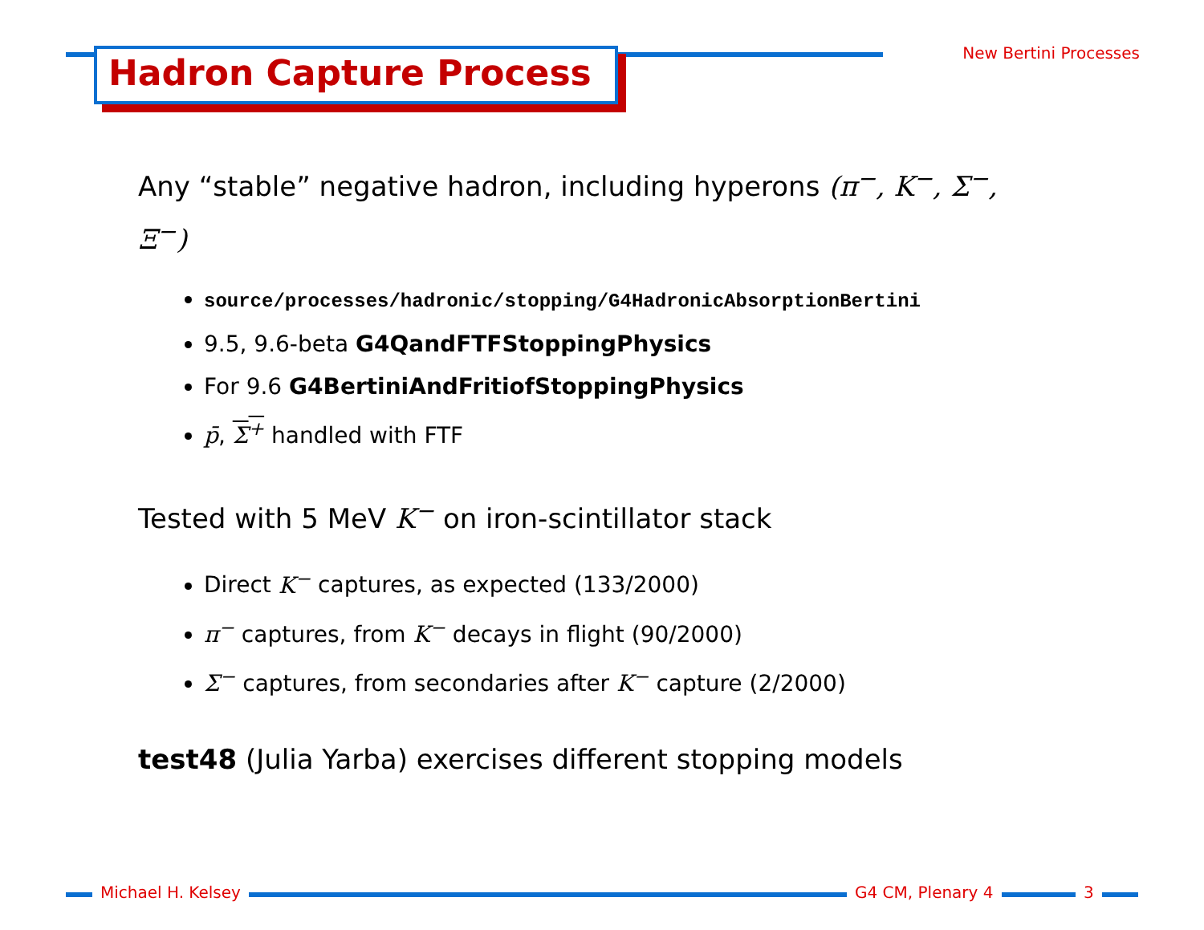Hadron Capture Process New Bertini Processes
Any “stable” negative hadron, including hyperons (π<sup>−</sup>, K<sup>−</sup>, Σ<sup>−</sup>, Ξ<sup>−</sup>)
source/processes/hadronic/stopping/G4HadronicAbsorptionBertini
9.5, 9.6-beta G4QandFTFStoppingPhysics
For 9.6 G4BertiniAndFritiofStoppingPhysics
p̄, Σ<sup>+</sup> handled with FTF
Tested with 5 MeV K<sup>−</sup> on iron-scintillator stack
Direct K<sup>−</sup> captures, as expected (133/2000)
π<sup>−</sup> captures, from K<sup>−</sup> decays in flight (90/2000)
Σ<sup>−</sup> captures, from secondaries after K<sup>−</sup> capture (2/2000)
test48 (Julia Yarba) exercises different stopping models
Michael H. Kelsey G4 CM, Plenary 4 3